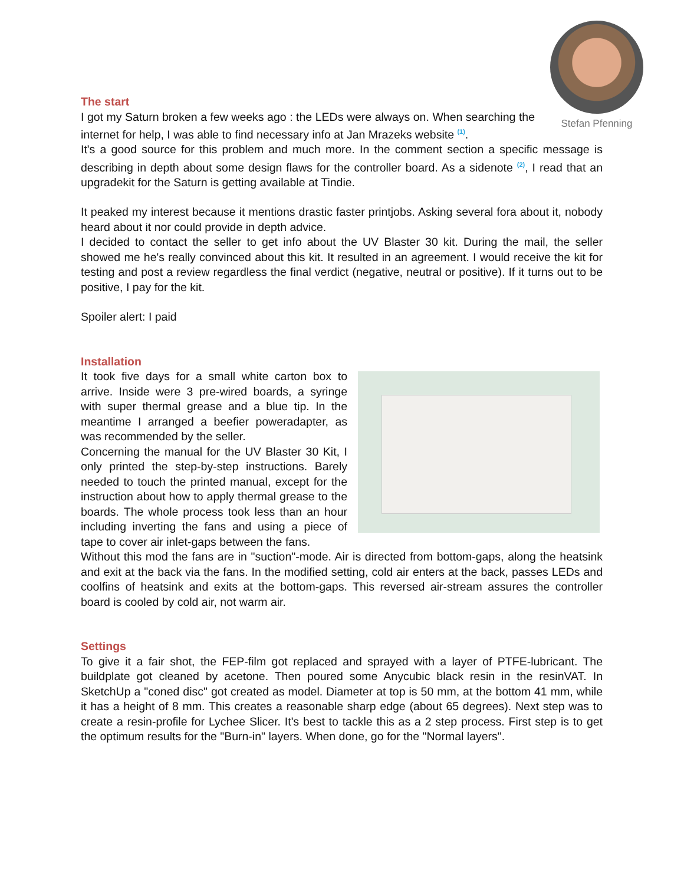Stefan Pfenning
The start
I got my Saturn broken a few weeks ago : the LEDs were always on. When searching the internet for help, I was able to find necessary info at Jan Mrazeks website <sup>(1)</sup>.
It's a good source for this problem and much more. In the comment section a specific message is describing in depth about some design flaws for the controller board. As a sidenote <sup>(2)</sup>, I read that an upgradekit for the Saturn is getting available at Tindie.
It peaked my interest because it mentions drastic faster printjobs. Asking several fora about it, nobody heard about it nor could provide in depth advice.
I decided to contact the seller to get info about the UV Blaster 30 kit. During the mail, the seller showed me he's really convinced about this kit. It resulted in an agreement. I would receive the kit for testing and post a review regardless the final verdict (negative, neutral or positive). If it turns out to be positive, I pay for the kit.
Spoiler alert: I paid
Installation
It took five days for a small white carton box to arrive. Inside were 3 pre-wired boards, a syringe with super thermal grease and a blue tip. In the meantime I arranged a beefier poweradapter, as was recommended by the seller.
Concerning the manual for the UV Blaster 30 Kit, I only printed the step-by-step instructions. Barely needed to touch the printed manual, except for the instruction about how to apply thermal grease to the boards. The whole process took less than an hour including inverting the fans and using a piece of tape to cover air inlet-gaps between the fans.
Without this mod the fans are in "suction"-mode. Air is directed from bottom-gaps, along the heatsink and exit at the back via the fans. In the modified setting, cold air enters at the back, passes LEDs and coolfins of heatsink and exits at the bottom-gaps. This reversed air-stream assures the controller board is cooled by cold air, not warm air.
Settings
To give it a fair shot, the FEP-film got replaced and sprayed with a layer of PTFE-lubricant. The buildplate got cleaned by acetone. Then poured some Anycubic black resin in the resinVAT. In SketchUp a "coned disc" got created as model. Diameter at top is 50 mm, at the bottom 41 mm, while it has a height of 8 mm. This creates a reasonable sharp edge (about 65 degrees). Next step was to create a resin-profile for Lychee Slicer. It's best to tackle this as a 2 step process. First step is to get the optimum results for the "Burn-in" layers. When done, go for the "Normal layers".